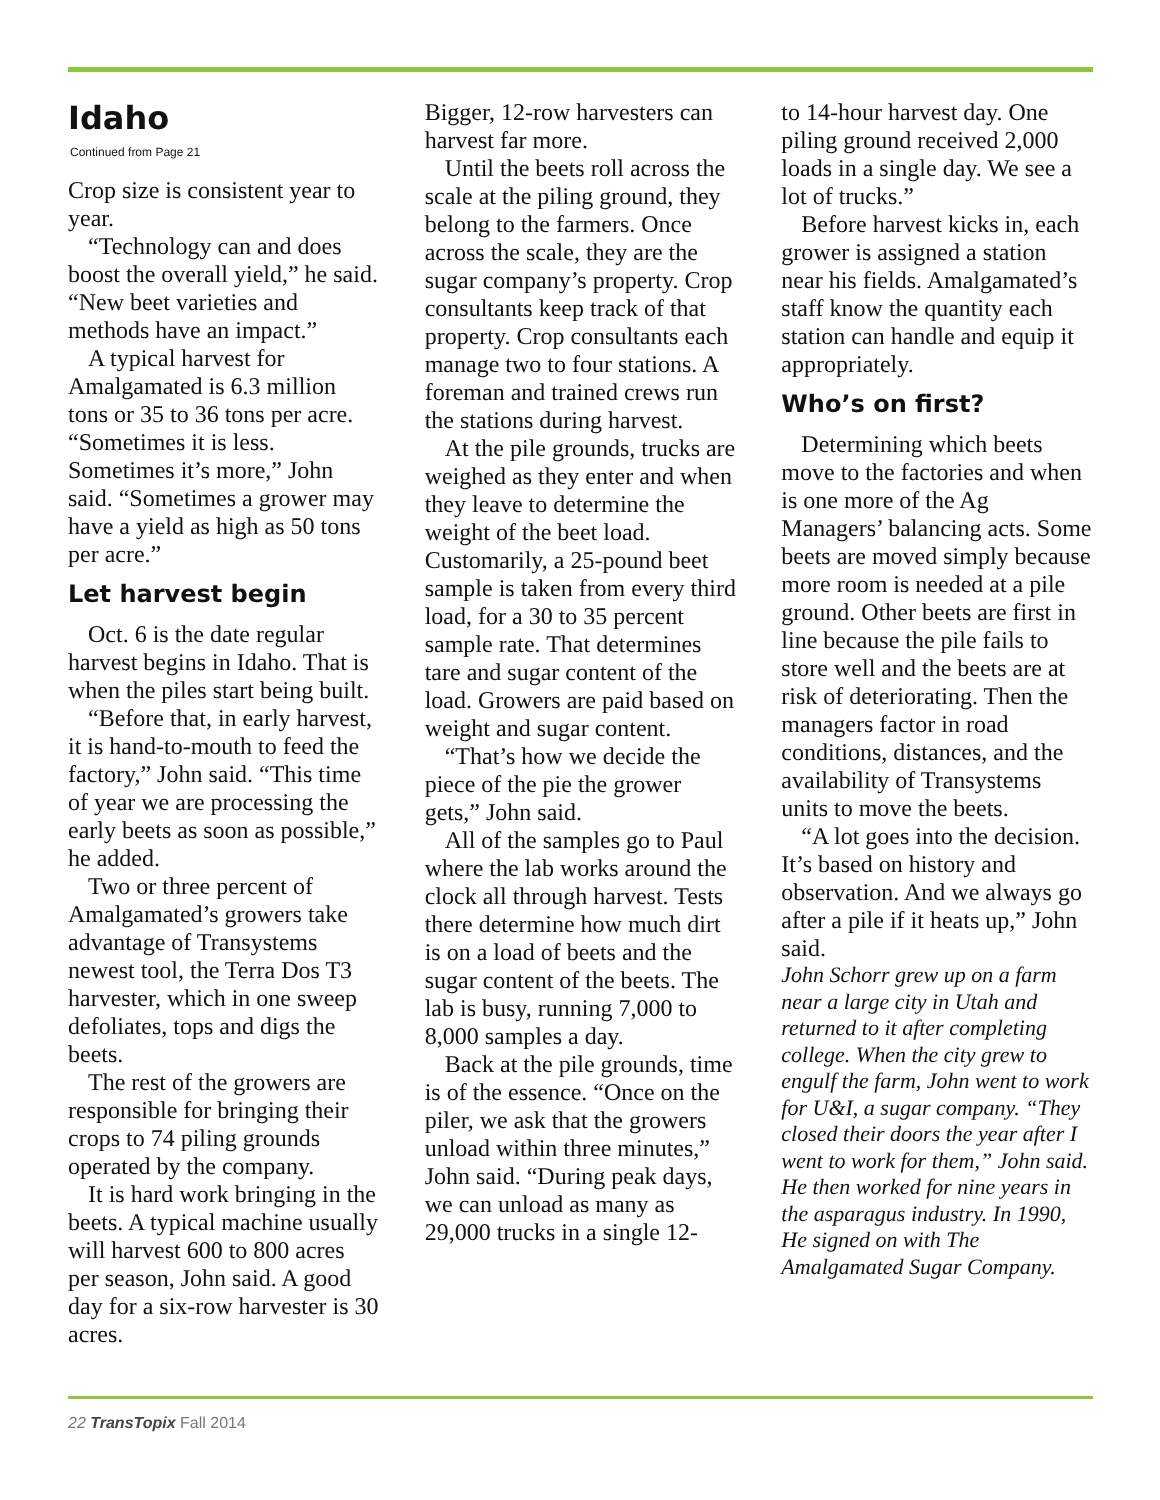Idaho
Continued from Page 21
Crop size is consistent year to year.
“Technology can and does boost the overall yield,” he said. “New beet varieties and methods have an impact.”
A typical harvest for Amalgamated is 6.3 million tons or 35 to 36 tons per acre. “Sometimes it is less. Sometimes it’s more,” John said. “Sometimes a grower may have a yield as high as 50 tons per acre.”
Let harvest begin
Oct. 6 is the date regular harvest begins in Idaho. That is when the piles start being built.
“Before that, in early harvest, it is hand-to-mouth to feed the factory,” John said. “This time of year we are processing the early beets as soon as possible,” he added.
Two or three percent of Amalgamated’s growers take advantage of Transystems newest tool, the Terra Dos T3 harvester, which in one sweep defoliates, tops and digs the beets.
The rest of the growers are responsible for bringing their crops to 74 piling grounds operated by the company.
It is hard work bringing in the beets. A typical machine usually will harvest 600 to 800 acres per season, John said. A good day for a six-row harvester is 30 acres.
Bigger, 12-row harvesters can harvest far more.
Until the beets roll across the scale at the piling ground, they belong to the farmers. Once across the scale, they are the sugar company’s property. Crop consultants keep track of that property. Crop consultants each manage two to four stations. A foreman and trained crews run the stations during harvest.
At the pile grounds, trucks are weighed as they enter and when they leave to determine the weight of the beet load. Customarily, a 25-pound beet sample is taken from every third load, for a 30 to 35 percent sample rate. That determines tare and sugar content of the load. Growers are paid based on weight and sugar content.
“That’s how we decide the piece of the pie the grower gets,” John said.
All of the samples go to Paul where the lab works around the clock all through harvest. Tests there determine how much dirt is on a load of beets and the sugar content of the beets. The lab is busy, running 7,000 to 8,000 samples a day.
Back at the pile grounds, time is of the essence. “Once on the piler, we ask that the growers unload within three minutes,” John said. “During peak days, we can unload as many as 29,000 trucks in a single 12-
to 14-hour harvest day. One piling ground received 2,000 loads in a single day. We see a lot of trucks.”
Before harvest kicks in, each grower is assigned a station near his fields. Amalgamated’s staff know the quantity each station can handle and equip it appropriately.
Who’s on first?
Determining which beets move to the factories and when is one more of the Ag Managers’ balancing acts. Some beets are moved simply because more room is needed at a pile ground. Other beets are first in line because the pile fails to store well and the beets are at risk of deteriorating. Then the managers factor in road conditions, distances, and the availability of Transystems units to move the beets.
“A lot goes into the decision. It’s based on history and observation. And we always go after a pile if it heats up,” John said.
John Schorr grew up on a farm near a large city in Utah and returned to it after completing college. When the city grew to engulf the farm, John went to work for U&I, a sugar company. “They closed their doors the year after I went to work for them,” John said. He then worked for nine years in the asparagus industry. In 1990, He signed on with The Amalgamated Sugar Company.
22 TransTopix Fall 2014